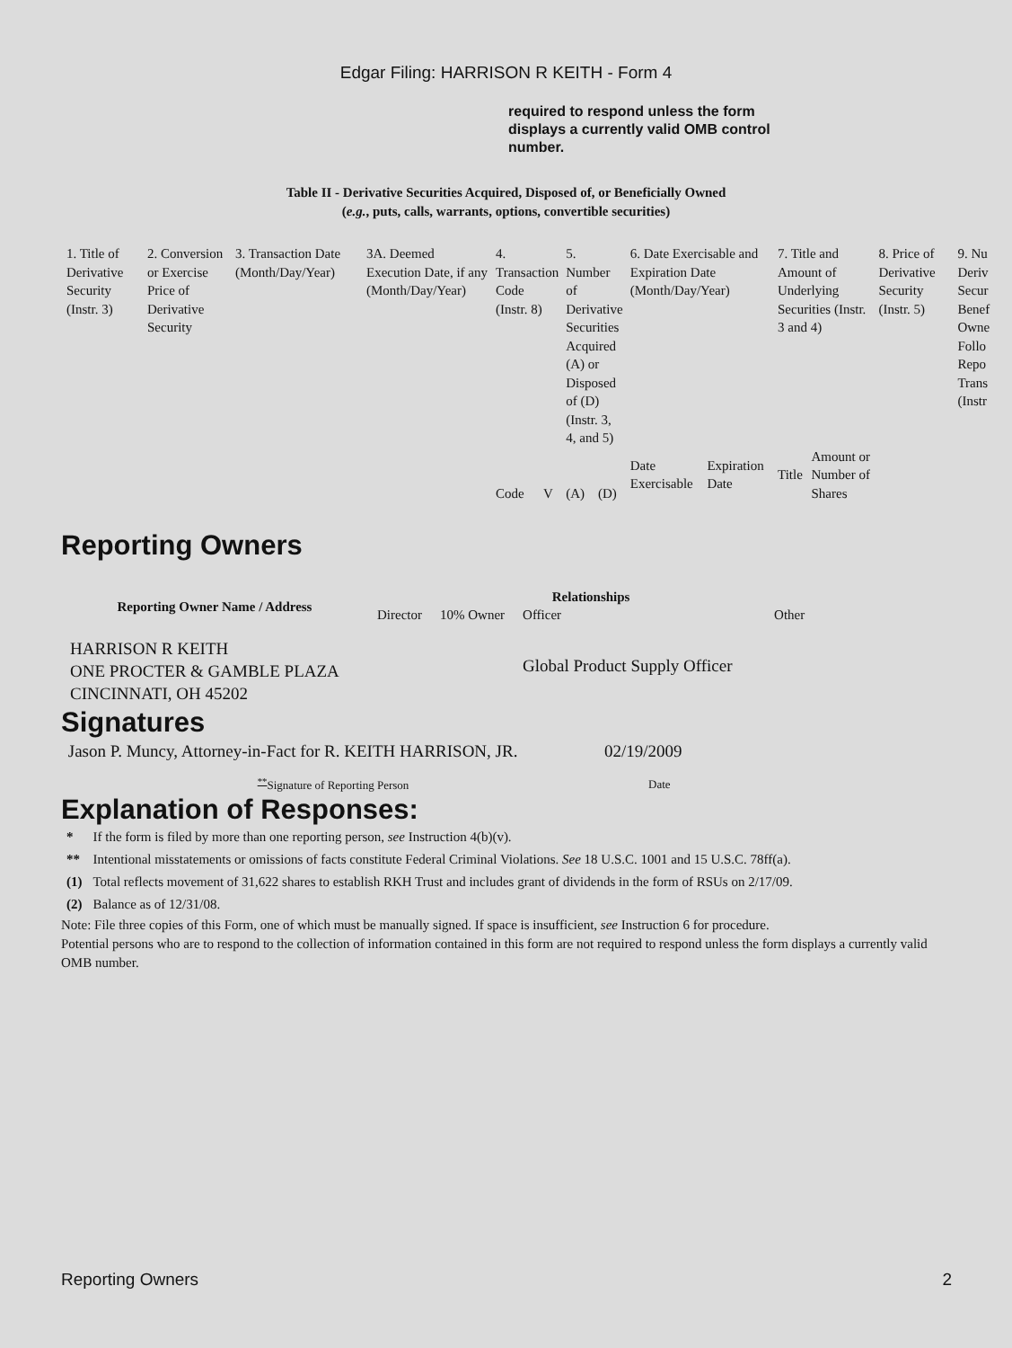Edgar Filing: HARRISON R KEITH - Form 4
required to respond unless the form displays a currently valid OMB control number.
Table II - Derivative Securities Acquired, Disposed of, or Beneficially Owned
(e.g., puts, calls, warrants, options, convertible securities)
| 1. Title of Derivative Security (Instr. 3) | 2. Conversion or Exercise Price of Derivative Security | 3. Transaction Date (Month/Day/Year) | 3A. Deemed Execution Date, if any (Month/Day/Year) | 4. Transaction Code (Instr. 8) | | 5. Number of Derivative Securities Acquired (A) or Disposed of (D) (Instr. 3, 4, and 5) | | 6. Date Exercisable and Expiration Date (Month/Day/Year) | | 7. Title and Amount of Underlying Securities (Instr. 3 and 4) | | 8. Price of Derivative Security (Instr. 5) | 9. Nu Deriv Secur Benef Owne Follo Repo Trans (Instr |
| | | | | Code | V | (A) | (D) | Date Exercisable | Expiration Date | Title | Amount or Number of Shares | | |
Reporting Owners
| Reporting Owner Name / Address | Relationships | | | |
| --- | --- | --- | --- | --- |
| | Director | 10% Owner | Officer | Other |
| HARRISON R KEITH ONE PROCTER & GAMBLE PLAZA CINCINNATI, OH 45202 | | | Global Product Supply Officer | |
Signatures
| Jason P. Muncy, Attorney-in-Fact for R. KEITH HARRISON, JR. | 02/19/2009 |
| <sup>**</sup> Signature of Reporting Person | Date |
Explanation of Responses:
| * | If the form is filed by more than one reporting person, see Instruction 4(b)(v). |
| ** | Intentional misstatements or omissions of facts constitute Federal Criminal Violations. See 18 U.S.C. 1001 and 15 U.S.C. 78ff(a). |
| (1) | Total reflects movement of 31,622 shares to establish RKH Trust and includes grant of dividends in the form of RSUs on 2/17/09. |
| (2) | Balance as of 12/31/08. |
Note: File three copies of this Form, one of which must be manually signed. If space is insufficient, see Instruction 6 for procedure.
Potential persons who are to respond to the collection of information contained in this form are not required to respond unless the form displays a currently valid OMB number.
Reporting Owners 2